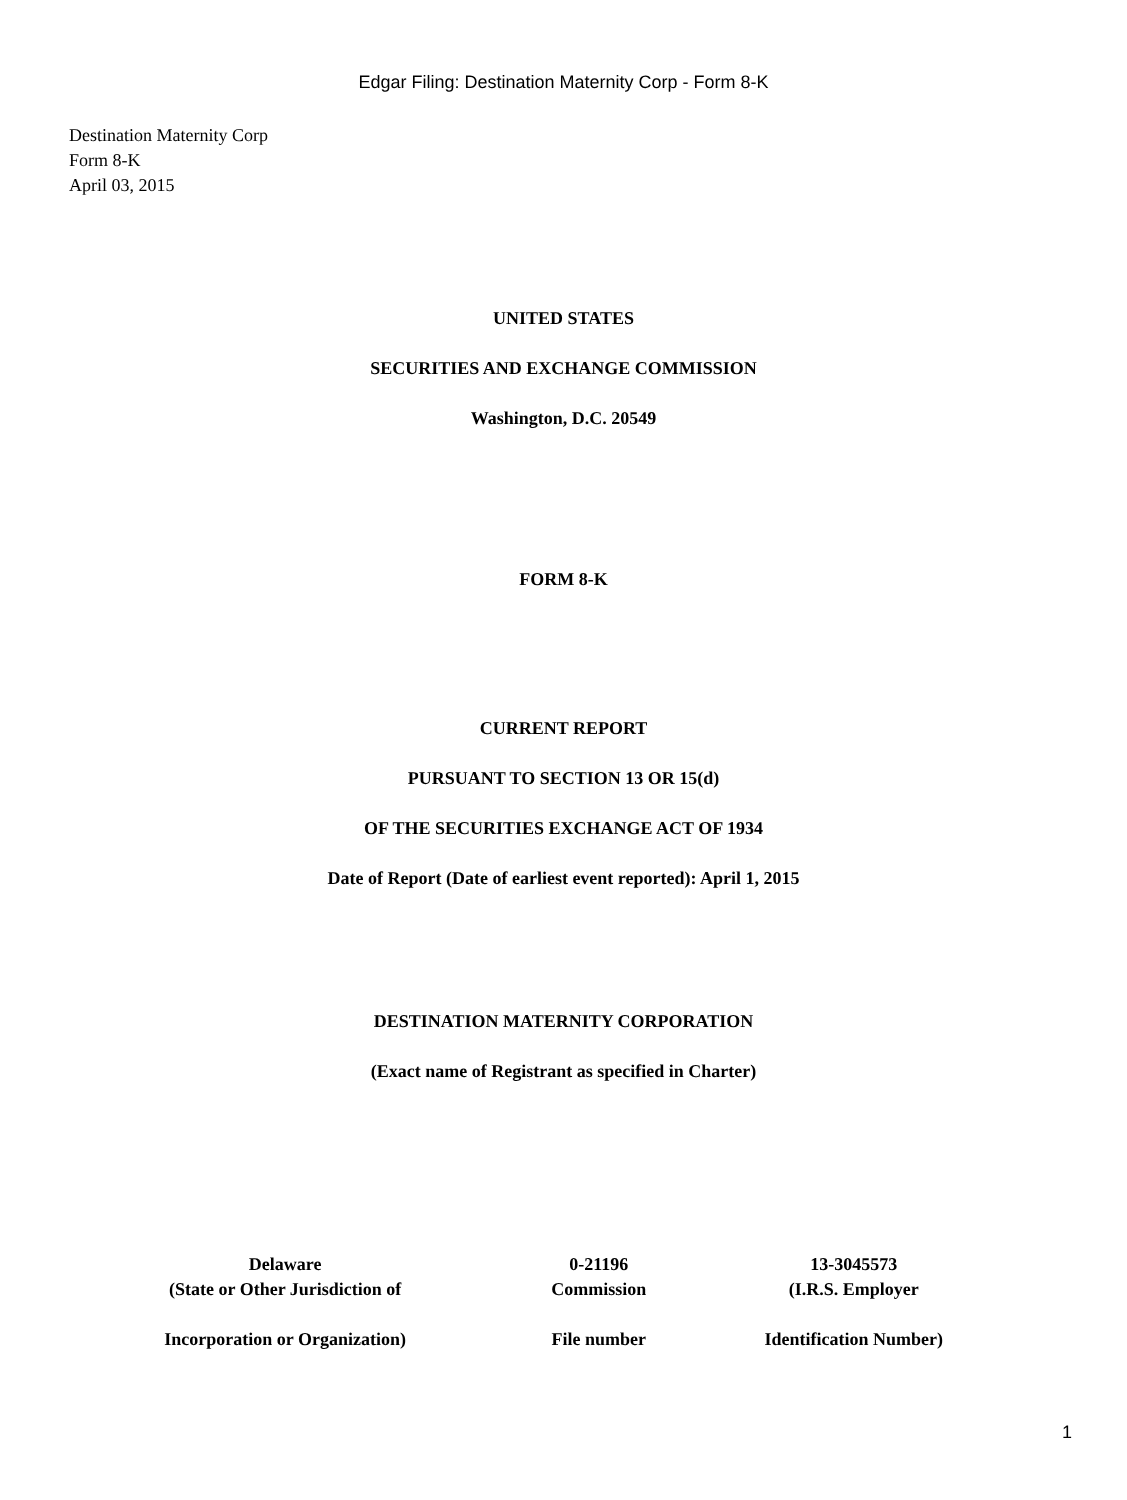Edgar Filing: Destination Maternity Corp - Form 8-K
Destination Maternity Corp
Form 8-K
April 03, 2015
UNITED STATES
SECURITIES AND EXCHANGE COMMISSION
Washington, D.C. 20549
FORM 8-K
CURRENT REPORT
PURSUANT TO SECTION 13 OR 15(d)
OF THE SECURITIES EXCHANGE ACT OF 1934
Date of Report (Date of earliest event reported): April 1, 2015
DESTINATION MATERNITY CORPORATION
(Exact name of Registrant as specified in Charter)
| Delaware (State or Other Jurisdiction of Incorporation or Organization) | 0-21196 Commission File number | 13-3045573 (I.R.S. Employer Identification Number) |
1